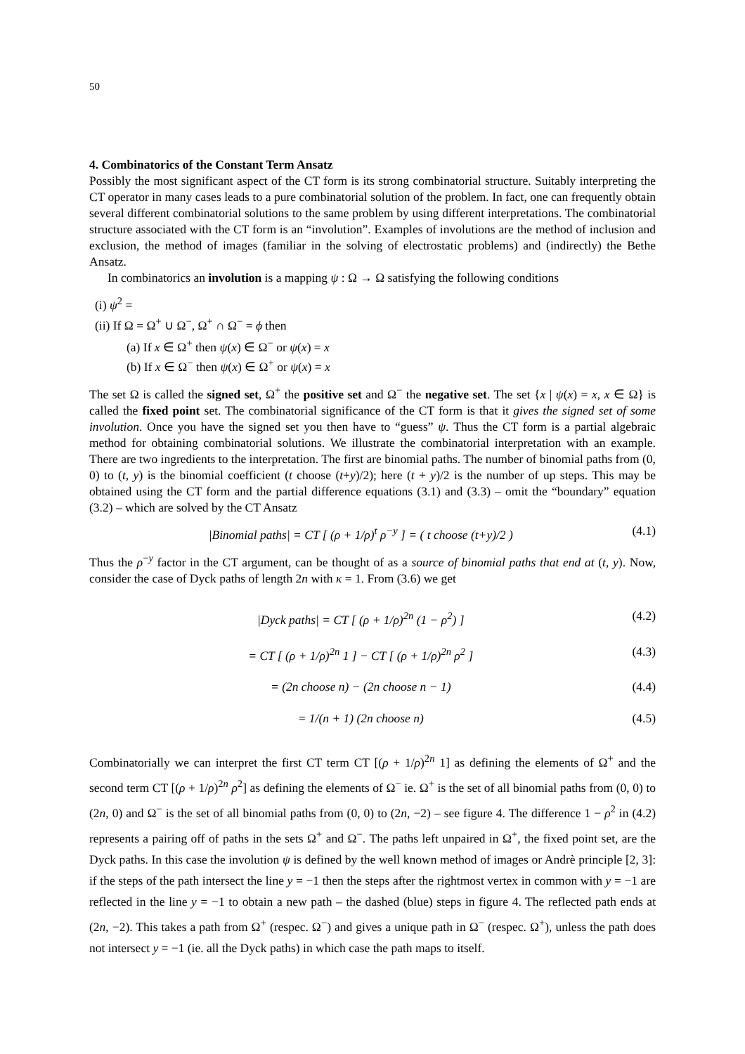50
4. Combinatorics of the Constant Term Ansatz
Possibly the most significant aspect of the CT form is its strong combinatorial structure. Suitably interpreting the CT operator in many cases leads to a pure combinatorial solution of the problem. In fact, one can frequently obtain several different combinatorial solutions to the same problem by using different interpretations. The combinatorial structure associated with the CT form is an “involution”. Examples of involutions are the method of inclusion and exclusion, the method of images (familiar in the solving of electrostatic problems) and (indirectly) the Bethe Ansatz.
In combinatorics an involution is a mapping ψ : Ω → Ω satisfying the following conditions
(i) ψ<sup>2</sup> =
(ii) If Ω = Ω<sup>+</sup> ∪ Ω<sup>−</sup>, Ω<sup>+</sup> ∩ Ω<sup>−</sup> = ϕ then
(a) If x ∈ Ω<sup>+</sup> then ψ(x) ∈ Ω<sup>−</sup> or ψ(x) = x
(b) If x ∈ Ω<sup>−</sup> then ψ(x) ∈ Ω<sup>+</sup> or ψ(x) = x
The set Ω is called the signed set, Ω<sup>+</sup> the positive set and Ω<sup>−</sup> the negative set. The set {x | ψ(x) = x, x ∈ Ω} is called the fixed point set. The combinatorial significance of the CT form is that it gives the signed set of some involution. Once you have the signed set you then have to “guess” ψ. Thus the CT form is a partial algebraic method for obtaining combinatorial solutions. We illustrate the combinatorial interpretation with an example. There are two ingredients to the interpretation. The first are binomial paths. The number of binomial paths from (0, 0) to (t, y) is the binomial coefficient (t choose (t+y)/2); here (t + y)/2 is the number of up steps. This may be obtained using the CT form and the partial difference equations (3.1) and (3.3) – omit the “boundary” equation (3.2) – which are solved by the CT Ansatz
|Binomial paths| = CT [ (ρ + 1/ρ)<sup>t</sup> ρ<sup>−y</sup> ] = ( t choose (t+y)/2 ) (4.1)
Thus the ρ<sup>−y</sup> factor in the CT argument, can be thought of as a source of binomial paths that end at (t, y). Now, consider the case of Dyck paths of length 2n with κ = 1. From (3.6) we get
|Dyck paths| = CT [ (ρ + 1/ρ)<sup>2n</sup> (1 − ρ<sup>2</sup>) ] (4.2)
= CT [ (ρ + 1/ρ)<sup>2n</sup> 1 ] − CT [ (ρ + 1/ρ)<sup>2n</sup> ρ<sup>2</sup> ] (4.3)
= (2n choose n) − (2n choose n − 1) (4.4)
= 1/(n + 1) (2n choose n) (4.5)
Combinatorially we can interpret the first CT term CT [(ρ + 1/ρ)<sup>2n</sup> 1] as defining the elements of Ω<sup>+</sup> and the second term CT [(ρ + 1/ρ)<sup>2n</sup> ρ<sup>2</sup>] as defining the elements of Ω<sup>−</sup> ie. Ω<sup>+</sup> is the set of all binomial paths from (0, 0) to (2n, 0) and Ω<sup>−</sup> is the set of all binomial paths from (0, 0) to (2n, −2) – see figure 4. The difference 1 − ρ<sup>2</sup> in (4.2) represents a pairing off of paths in the sets Ω<sup>+</sup> and Ω<sup>−</sup>. The paths left unpaired in Ω<sup>+</sup>, the fixed point set, are the Dyck paths. In this case the involution ψ is defined by the well known method of images or Andrè principle [2, 3]: if the steps of the path intersect the line y = −1 then the steps after the rightmost vertex in common with y = −1 are reflected in the line y = −1 to obtain a new path – the dashed (blue) steps in figure 4. The reflected path ends at (2n, −2). This takes a path from Ω<sup>+</sup> (respec. Ω<sup>−</sup>) and gives a unique path in Ω<sup>−</sup> (respec. Ω<sup>+</sup>), unless the path does not intersect y = −1 (ie. all the Dyck paths) in which case the path maps to itself.